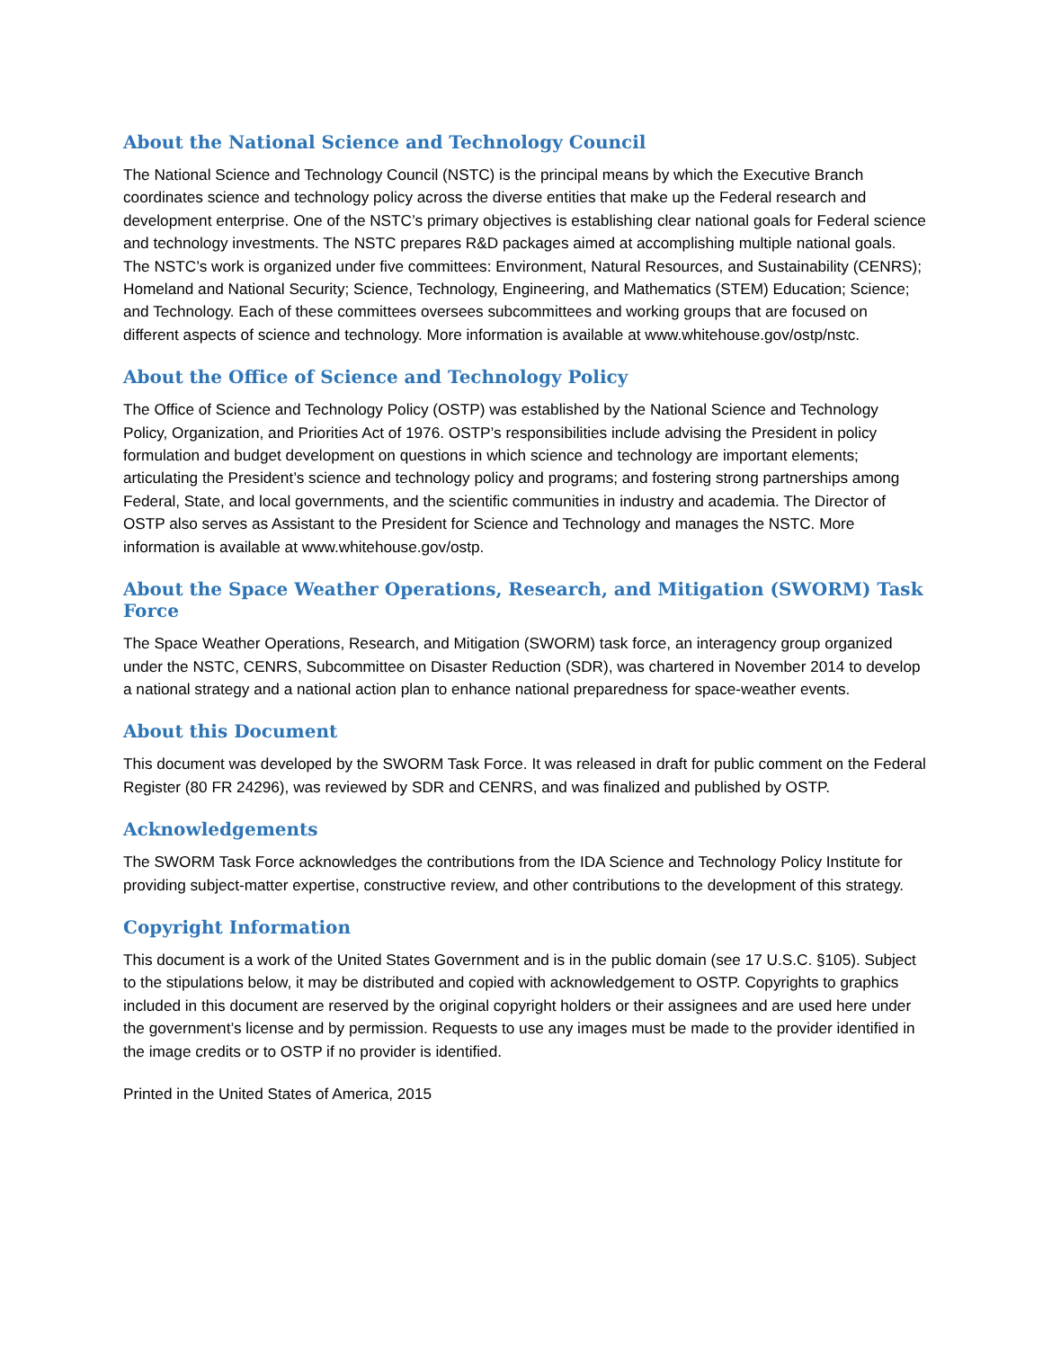About the National Science and Technology Council
The National Science and Technology Council (NSTC) is the principal means by which the Executive Branch coordinates science and technology policy across the diverse entities that make up the Federal research and development enterprise. One of the NSTC’s primary objectives is establishing clear national goals for Federal science and technology investments. The NSTC prepares R&D packages aimed at accomplishing multiple national goals. The NSTC’s work is organized under five committees: Environment, Natural Resources, and Sustainability (CENRS); Homeland and National Security; Science, Technology, Engineering, and Mathematics (STEM) Education; Science; and Technology. Each of these committees oversees subcommittees and working groups that are focused on different aspects of science and technology. More information is available at www.whitehouse.gov/ostp/nstc.
About the Office of Science and Technology Policy
The Office of Science and Technology Policy (OSTP) was established by the National Science and Technology Policy, Organization, and Priorities Act of 1976. OSTP’s responsibilities include advising the President in policy formulation and budget development on questions in which science and technology are important elements; articulating the President’s science and technology policy and programs; and fostering strong partnerships among Federal, State, and local governments, and the scientific communities in industry and academia. The Director of OSTP also serves as Assistant to the President for Science and Technology and manages the NSTC. More information is available at www.whitehouse.gov/ostp.
About the Space Weather Operations, Research, and Mitigation (SWORM) Task Force
The Space Weather Operations, Research, and Mitigation (SWORM) task force, an interagency group organized under the NSTC, CENRS, Subcommittee on Disaster Reduction (SDR), was chartered in November 2014 to develop a national strategy and a national action plan to enhance national preparedness for space-weather events.
About this Document
This document was developed by the SWORM Task Force. It was released in draft for public comment on the Federal Register (80 FR 24296), was reviewed by SDR and CENRS, and was finalized and published by OSTP.
Acknowledgements
The SWORM Task Force acknowledges the contributions from the IDA Science and Technology Policy Institute for providing subject-matter expertise, constructive review, and other contributions to the development of this strategy.
Copyright Information
This document is a work of the United States Government and is in the public domain (see 17 U.S.C. §105). Subject to the stipulations below, it may be distributed and copied with acknowledgement to OSTP. Copyrights to graphics included in this document are reserved by the original copyright holders or their assignees and are used here under the government’s license and by permission. Requests to use any images must be made to the provider identified in the image credits or to OSTP if no provider is identified.
Printed in the United States of America, 2015